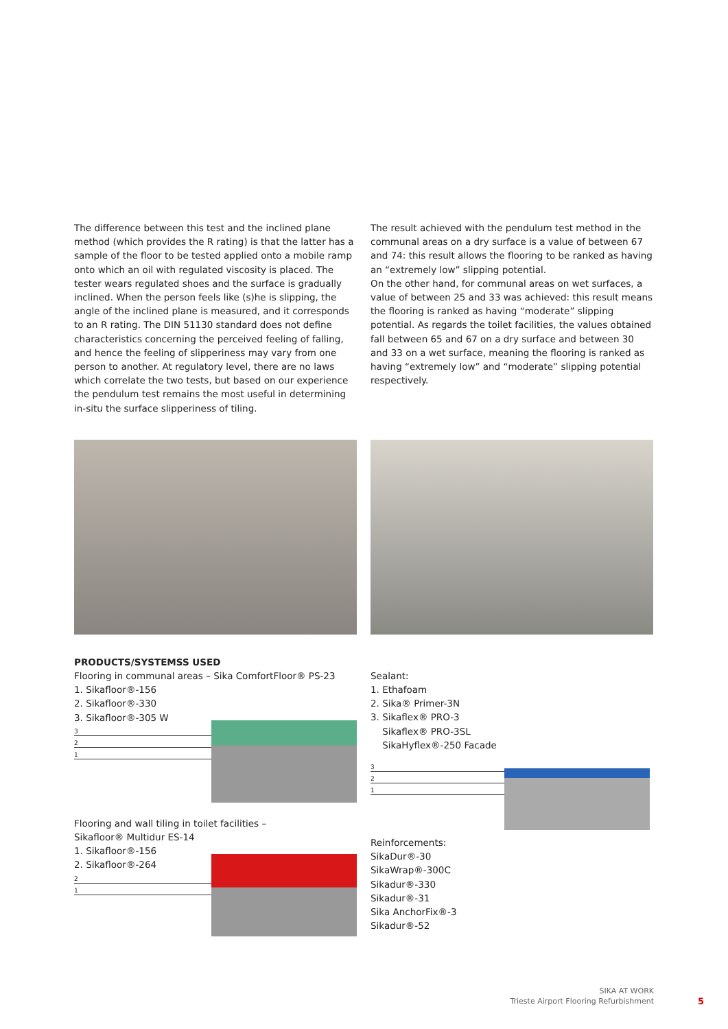The difference between this test and the inclined plane method (which provides the R rating) is that the latter has a sample of the floor to be tested applied onto a mobile ramp onto which an oil with regulated viscosity is placed. The tester wears regulated shoes and the surface is gradually inclined. When the person feels like (s)he is slipping, the angle of the inclined plane is measured, and it corresponds to an R rating. The DIN 51130 standard does not define characteristics concerning the perceived feeling of falling, and hence the feeling of slipperiness may vary from one person to another. At regulatory level, there are no laws which correlate the two tests, but based on our experience the pendulum test remains the most useful in determining in-situ the surface slipperiness of tiling.
The result achieved with the pendulum test method in the communal areas on a dry surface is a value of between 67 and 74: this result allows the flooring to be ranked as having an “extremely low” slipping potential.
On the other hand, for communal areas on wet surfaces, a value of between 25 and 33 was achieved: this result means the flooring is ranked as having “moderate” slipping potential. As regards the toilet facilities, the values obtained fall between 65 and 67 on a dry surface and between 30 and 33 on a wet surface, meaning the flooring is ranked as having “extremely low” and “moderate” slipping potential respectively.
PRODUCTS/SYSTEMSS USED
Flooring in communal areas – Sika ComfortFloor® PS-23
1. Sikafloor®-156
2. Sikafloor®-330
3. Sikafloor®-305 W
3
2
1
Flooring and wall tiling in toilet facilities –
Sikafloor® Multidur ES-14
1. Sikafloor®-156
2. Sikafloor®-264
2
1
Sealant:
1. Ethafoam
2. Sika® Primer-3N
3. Sikaflex® PRO-3
Sikaflex® PRO-3SL
SikaHyflex®-250 Facade
3
2
1
Reinforcements:
SikaDur®-30
SikaWrap®-300C
Sikadur®-330
Sikadur®-31
Sika AnchorFix®-3
Sikadur®-52
SIKA AT WORK
Trieste Airport Flooring Refurbishment
5